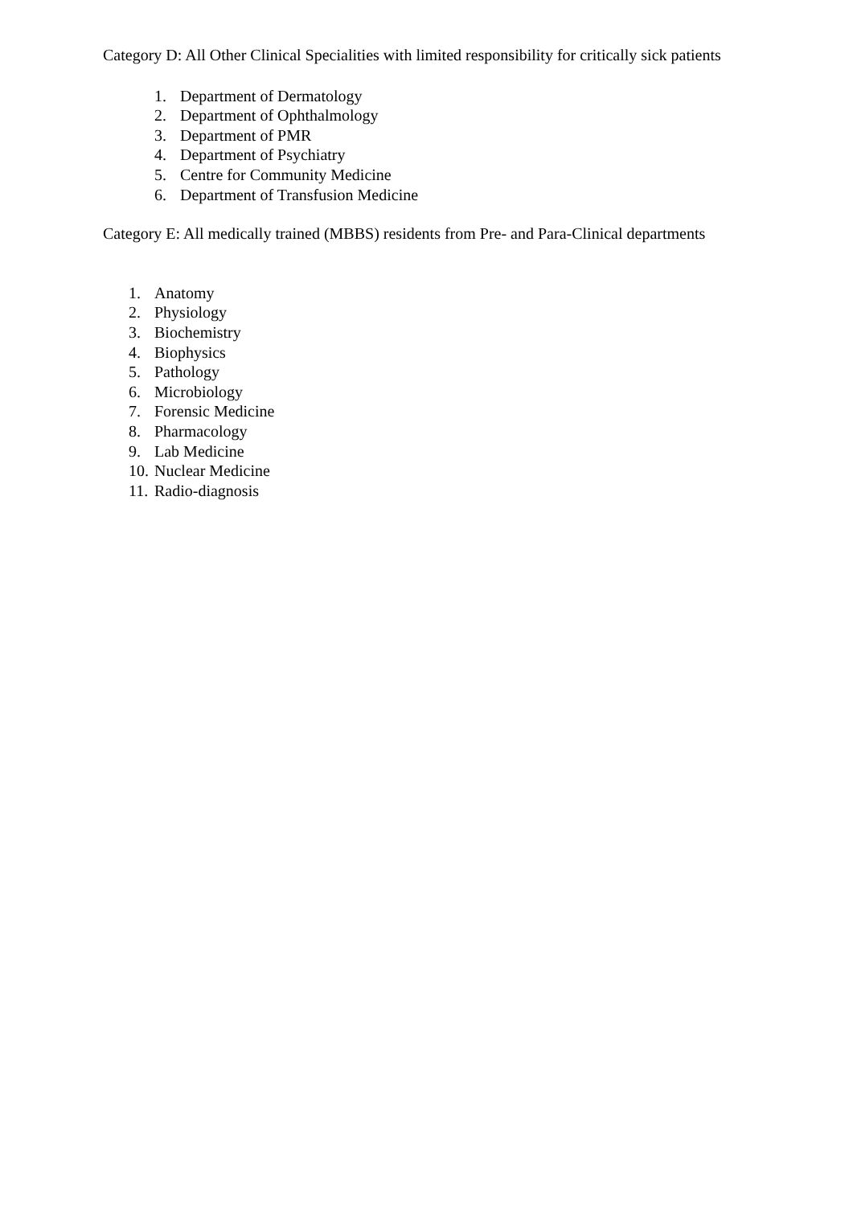Category D: All Other Clinical Specialities with limited responsibility for critically sick patients
1. Department of Dermatology
2. Department of Ophthalmology
3. Department of PMR
4. Department of Psychiatry
5. Centre for Community Medicine
6. Department of Transfusion Medicine
Category E: All medically trained (MBBS) residents from Pre- and Para-Clinical departments
1. Anatomy
2. Physiology
3. Biochemistry
4. Biophysics
5. Pathology
6. Microbiology
7. Forensic Medicine
8. Pharmacology
9. Lab Medicine
10. Nuclear Medicine
11. Radio-diagnosis